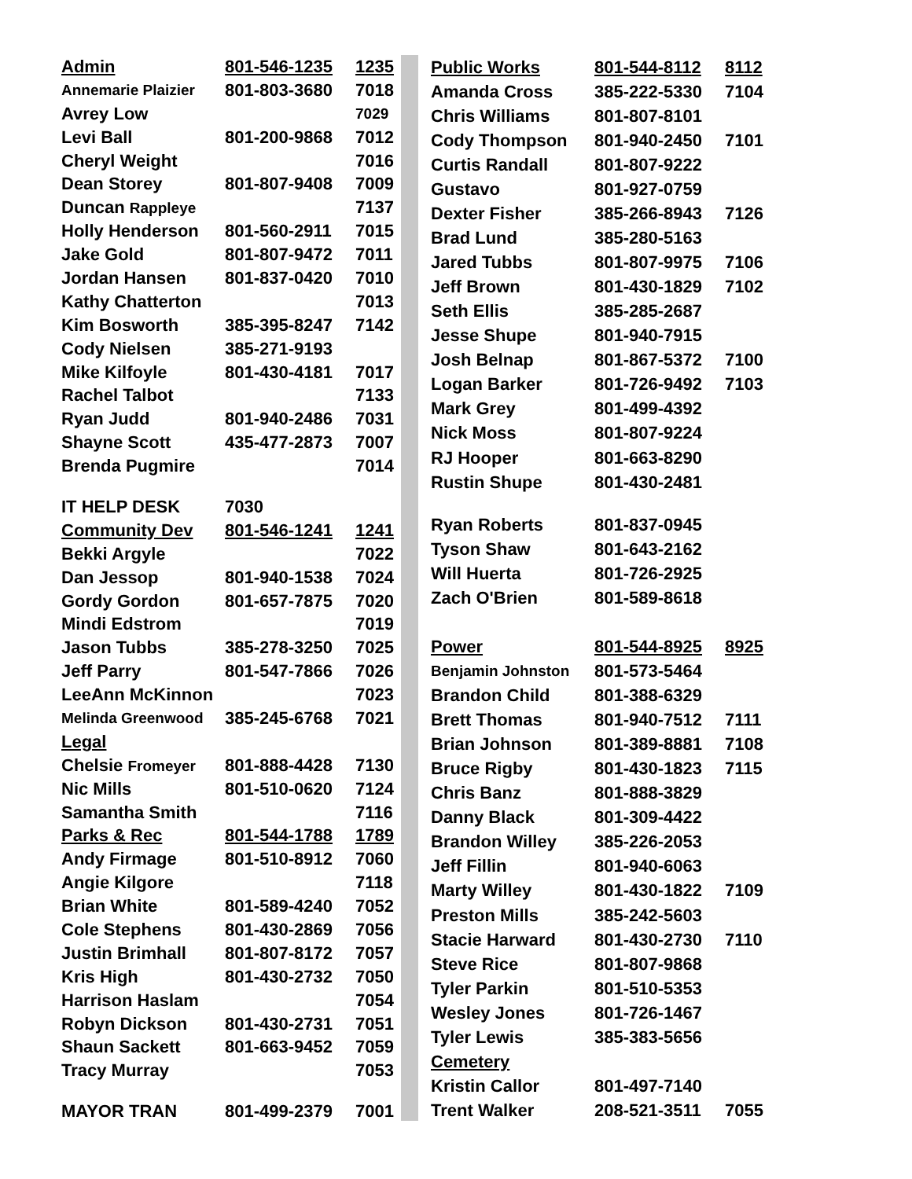| Admin | 801-546-1235 | 1235 |
| Annemarie Plaizier | 801-803-3680 | 7018 |
| Avrey Low | | 7029 |
| Levi Ball | 801-200-9868 | 7012 |
| Cheryl Weight | | 7016 |
| Dean Storey | 801-807-9408 | 7009 |
| Duncan Rappleye | | 7137 |
| Holly Henderson | 801-560-2911 | 7015 |
| Jake Gold | 801-807-9472 | 7011 |
| Jordan Hansen | 801-837-0420 | 7010 |
| Kathy Chatterton | | 7013 |
| Kim Bosworth | 385-395-8247 | 7142 |
| Cody Nielsen | 385-271-9193 | |
| Mike Kilfoyle | 801-430-4181 | 7017 |
| Rachel Talbot | | 7133 |
| Ryan Judd | 801-940-2486 | 7031 |
| Shayne Scott | 435-477-2873 | 7007 |
| Brenda Pugmire | | 7014 |
| IT HELP DESK | 7030 | |
| Community Dev | 801-546-1241 | 1241 |
| Bekki Argyle | | 7022 |
| Dan Jessop | 801-940-1538 | 7024 |
| Gordy Gordon | 801-657-7875 | 7020 |
| Mindi Edstrom | | 7019 |
| Jason Tubbs | 385-278-3250 | 7025 |
| Jeff Parry | 801-547-7866 | 7026 |
| LeeAnn McKinnon | | 7023 |
| Melinda Greenwood | 385-245-6768 | 7021 |
| Legal | | |
| Chelsie Fromeyer | 801-888-4428 | 7130 |
| Nic Mills | 801-510-0620 | 7124 |
| Samantha Smith | | 7116 |
| Parks & Rec | 801-544-1788 | 1789 |
| Andy Firmage | 801-510-8912 | 7060 |
| Angie Kilgore | | 7118 |
| Brian White | 801-589-4240 | 7052 |
| Cole Stephens | 801-430-2869 | 7056 |
| Justin Brimhall | 801-807-8172 | 7057 |
| Kris High | 801-430-2732 | 7050 |
| Harrison Haslam | | 7054 |
| Robyn Dickson | 801-430-2731 | 7051 |
| Shaun Sackett | 801-663-9452 | 7059 |
| Tracy Murray | | 7053 |
| MAYOR TRAN | 801-499-2379 | 7001 |
| Public Works | 801-544-8112 | 8112 |
| Amanda Cross | 385-222-5330 | 7104 |
| Chris Williams | 801-807-8101 | |
| Cody Thompson | 801-940-2450 | 7101 |
| Curtis Randall | 801-807-9222 | |
| Gustavo | 801-927-0759 | |
| Dexter Fisher | 385-266-8943 | 7126 |
| Brad Lund | 385-280-5163 | |
| Jared Tubbs | 801-807-9975 | 7106 |
| Jeff Brown | 801-430-1829 | 7102 |
| Seth Ellis | 385-285-2687 | |
| Jesse Shupe | 801-940-7915 | |
| Josh Belnap | 801-867-5372 | 7100 |
| Logan Barker | 801-726-9492 | 7103 |
| Mark Grey | 801-499-4392 | |
| Nick Moss | 801-807-9224 | |
| RJ Hooper | 801-663-8290 | |
| Rustin Shupe | 801-430-2481 | |
| Ryan Roberts | 801-837-0945 | |
| Tyson Shaw | 801-643-2162 | |
| Will Huerta | 801-726-2925 | |
| Zach O'Brien | 801-589-8618 | |
| Power | 801-544-8925 | 8925 |
| Benjamin Johnston | 801-573-5464 | |
| Brandon Child | 801-388-6329 | |
| Brett Thomas | 801-940-7512 | 7111 |
| Brian Johnson | 801-389-8881 | 7108 |
| Bruce Rigby | 801-430-1823 | 7115 |
| Chris Banz | 801-888-3829 | |
| Danny Black | 801-309-4422 | |
| Brandon Willey | 385-226-2053 | |
| Jeff Fillin | 801-940-6063 | |
| Marty Willey | 801-430-1822 | 7109 |
| Preston Mills | 385-242-5603 | |
| Stacie Harward | 801-430-2730 | 7110 |
| Steve Rice | 801-807-9868 | |
| Tyler Parkin | 801-510-5353 | |
| Wesley Jones | 801-726-1467 | |
| Tyler Lewis | 385-383-5656 | |
| Cemetery | | |
| Kristin Callor | 801-497-7140 | |
| Trent Walker | 208-521-3511 | 7055 |